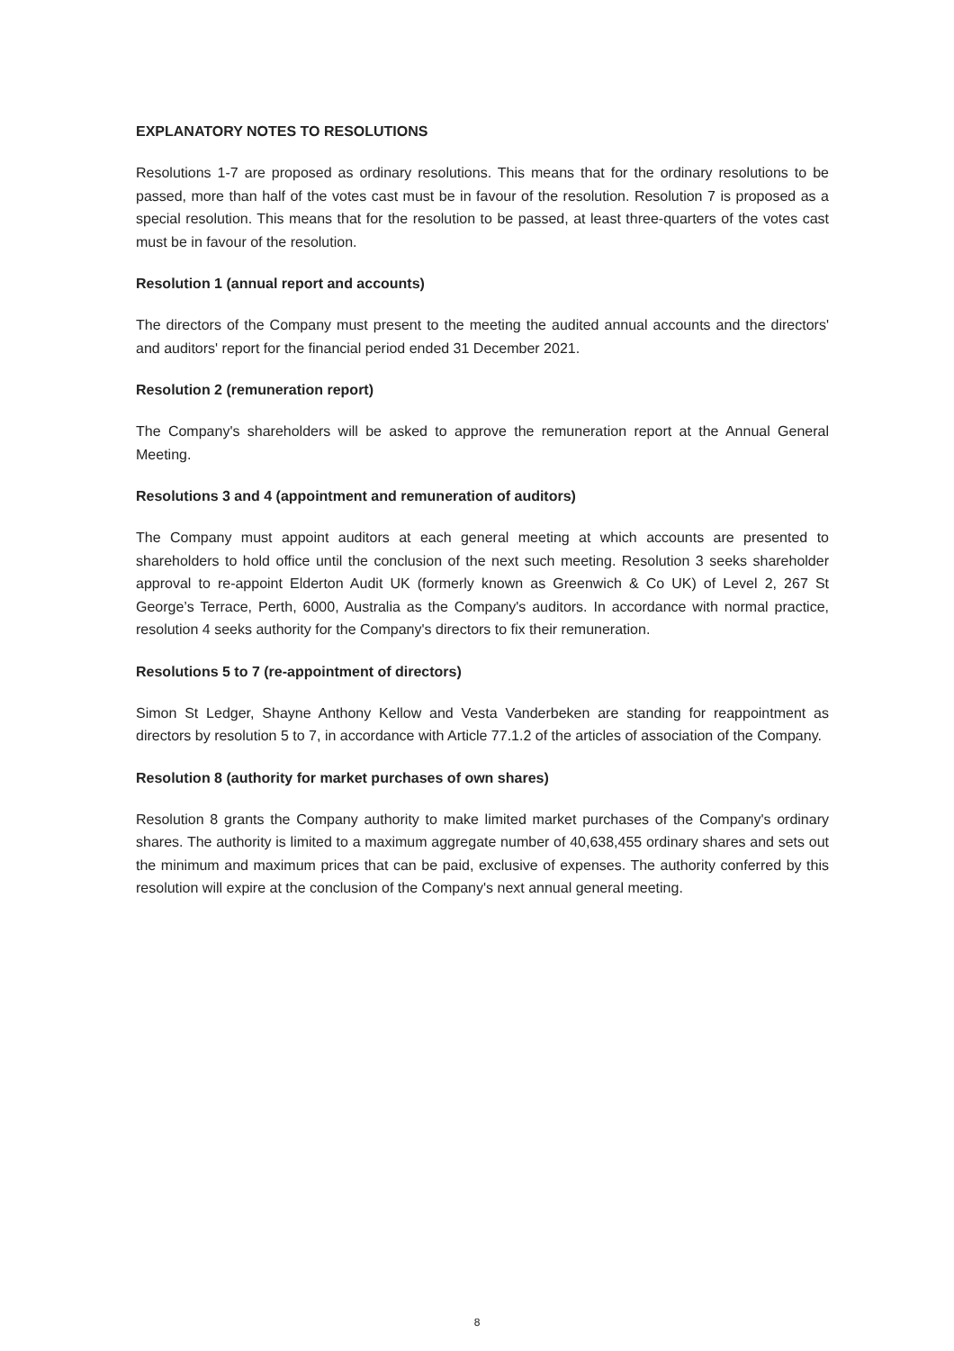EXPLANATORY NOTES TO RESOLUTIONS
Resolutions 1-7 are proposed as ordinary resolutions. This means that for the ordinary resolutions to be passed, more than half of the votes cast must be in favour of the resolution. Resolution 7 is proposed as a special resolution. This means that for the resolution to be passed, at least three-quarters of the votes cast must be in favour of the resolution.
Resolution 1 (annual report and accounts)
The directors of the Company must present to the meeting the audited annual accounts and the directors' and auditors' report for the financial period ended 31 December 2021.
Resolution 2 (remuneration report)
The Company's shareholders will be asked to approve the remuneration report at the Annual General Meeting.
Resolutions 3 and 4 (appointment and remuneration of auditors)
The Company must appoint auditors at each general meeting at which accounts are presented to shareholders to hold office until the conclusion of the next such meeting. Resolution 3 seeks shareholder approval to re-appoint Elderton Audit UK (formerly known as Greenwich & Co UK) of Level 2, 267 St George’s Terrace, Perth, 6000, Australia as the Company's auditors. In accordance with normal practice, resolution 4 seeks authority for the Company's directors to fix their remuneration.
Resolutions 5 to 7 (re-appointment of directors)
Simon St Ledger, Shayne Anthony Kellow and Vesta Vanderbeken are standing for reappointment as directors by resolution 5 to 7, in accordance with Article 77.1.2 of the articles of association of the Company.
Resolution 8 (authority for market purchases of own shares)
Resolution 8 grants the Company authority to make limited market purchases of the Company's ordinary shares. The authority is limited to a maximum aggregate number of 40,638,455 ordinary shares and sets out the minimum and maximum prices that can be paid, exclusive of expenses. The authority conferred by this resolution will expire at the conclusion of the Company's next annual general meeting.
8